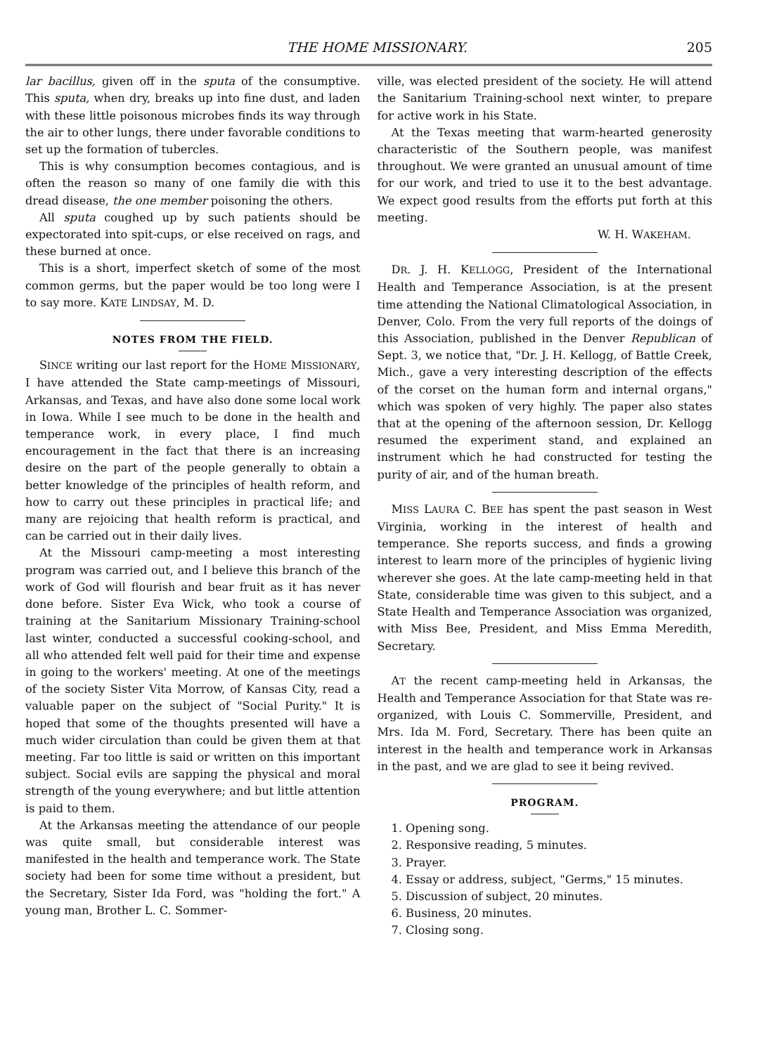THE HOME MISSIONARY. 205
lar bacillus, given off in the sputa of the consumptive. This sputa, when dry, breaks up into fine dust, and laden with these little poisonous microbes finds its way through the air to other lungs, there under favorable conditions to set up the formation of tubercles.
This is why consumption becomes contagious, and is often the reason so many of one family die with this dread disease, the one member poisoning the others.
All sputa coughed up by such patients should be expectorated into spit-cups, or else received on rags, and these burned at once.
This is a short, imperfect sketch of some of the most common germs, but the paper would be too long were I to say more. KATE LINDSAY, M. D.
NOTES FROM THE FIELD.
SINCE writing our last report for the HOME MISSIONARY, I have attended the State camp-meetings of Missouri, Arkansas, and Texas, and have also done some local work in Iowa. While I see much to be done in the health and temperance work, in every place, I find much encouragement in the fact that there is an increasing desire on the part of the people generally to obtain a better knowledge of the principles of health reform, and how to carry out these principles in practical life; and many are rejoicing that health reform is practical, and can be carried out in their daily lives.
At the Missouri camp-meeting a most interesting program was carried out, and I believe this branch of the work of God will flourish and bear fruit as it has never done before. Sister Eva Wick, who took a course of training at the Sanitarium Missionary Training-school last winter, conducted a successful cooking-school, and all who attended felt well paid for their time and expense in going to the workers' meeting. At one of the meetings of the society Sister Vita Morrow, of Kansas City, read a valuable paper on the subject of "Social Purity." It is hoped that some of the thoughts presented will have a much wider circulation than could be given them at that meeting. Far too little is said or written on this important subject. Social evils are sapping the physical and moral strength of the young everywhere; and but little attention is paid to them.
At the Arkansas meeting the attendance of our people was quite small, but considerable interest was manifested in the health and temperance work. The State society had been for some time without a president, but the Secretary, Sister Ida Ford, was "holding the fort." A young man, Brother L. C. Sommer-
ville, was elected president of the society. He will attend the Sanitarium Training-school next winter, to prepare for active work in his State.
At the Texas meeting that warm-hearted generosity characteristic of the Southern people, was manifest throughout. We were granted an unusual amount of time for our work, and tried to use it to the best advantage. We expect good results from the efforts put forth at this meeting.
W. H. WAKEHAM.
DR. J. H. KELLOGG, President of the International Health and Temperance Association, is at the present time attending the National Climatological Association, in Denver, Colo. From the very full reports of the doings of this Association, published in the Denver Republican of Sept. 3, we notice that, "Dr. J. H. Kellogg, of Battle Creek, Mich., gave a very interesting description of the effects of the corset on the human form and internal organs," which was spoken of very highly. The paper also states that at the opening of the afternoon session, Dr. Kellogg resumed the experiment stand, and explained an instrument which he had constructed for testing the purity of air, and of the human breath.
MISS LAURA C. BEE has spent the past season in West Virginia, working in the interest of health and temperance. She reports success, and finds a growing interest to learn more of the principles of hygienic living wherever she goes. At the late camp-meeting held in that State, considerable time was given to this subject, and a State Health and Temperance Association was organized, with Miss Bee, President, and Miss Emma Meredith, Secretary.
AT the recent camp-meeting held in Arkansas, the Health and Temperance Association for that State was re-organized, with Louis C. Sommerville, President, and Mrs. Ida M. Ford, Secretary. There has been quite an interest in the health and temperance work in Arkansas in the past, and we are glad to see it being revived.
PROGRAM.
1. Opening song.
2. Responsive reading, 5 minutes.
3. Prayer.
4. Essay or address, subject, "Germs," 15 minutes.
5. Discussion of subject, 20 minutes.
6. Business, 20 minutes.
7. Closing song.